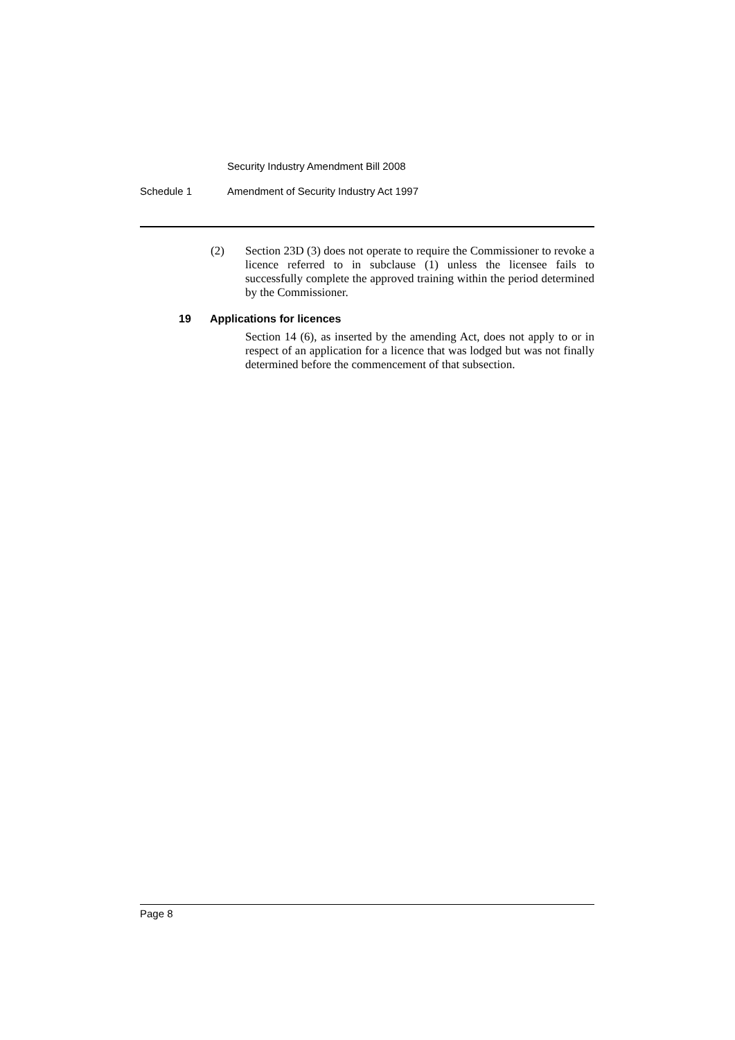Security Industry Amendment Bill 2008
Schedule 1 Amendment of Security Industry Act 1997
(2) Section 23D (3) does not operate to require the Commissioner to revoke a licence referred to in subclause (1) unless the licensee fails to successfully complete the approved training within the period determined by the Commissioner.
19 Applications for licences
Section 14 (6), as inserted by the amending Act, does not apply to or in respect of an application for a licence that was lodged but was not finally determined before the commencement of that subsection.
Page 8